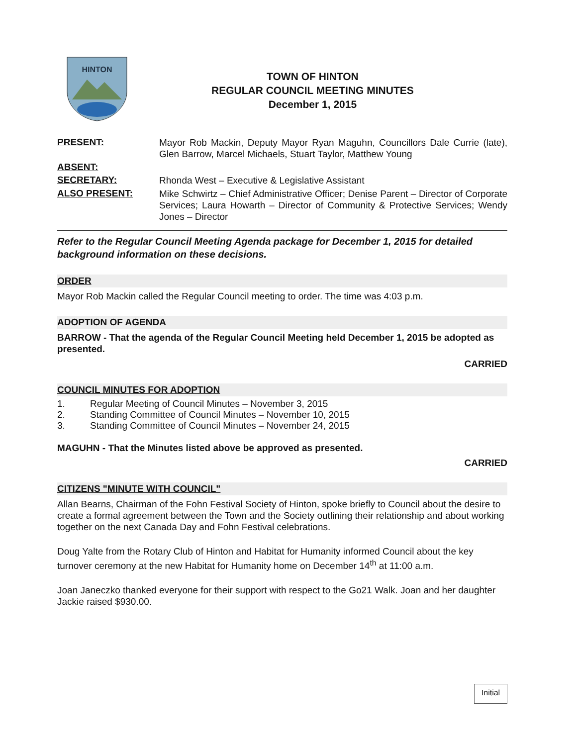HINTON
TOWN OF HINTON
REGULAR COUNCIL MEETING MINUTES
December 1, 2015
PRESENT:
Mayor Rob Mackin, Deputy Mayor Ryan Maguhn, Councillors Dale Currie (late), Glen Barrow, Marcel Michaels, Stuart Taylor, Matthew Young
ABSENT:
SECRETARY:
Rhonda West – Executive & Legislative Assistant
ALSO PRESENT:
Mike Schwirtz – Chief Administrative Officer; Denise Parent – Director of Corporate Services; Laura Howarth – Director of Community & Protective Services; Wendy Jones – Director
Refer to the Regular Council Meeting Agenda package for December 1, 2015 for detailed background information on these decisions.
ORDER
Mayor Rob Mackin called the Regular Council meeting to order. The time was 4:03 p.m.
ADOPTION OF AGENDA
BARROW - That the agenda of the Regular Council Meeting held December 1, 2015 be adopted as presented.
CARRIED
COUNCIL MINUTES FOR ADOPTION
1. Regular Meeting of Council Minutes – November 3, 2015
2. Standing Committee of Council Minutes – November 10, 2015
3. Standing Committee of Council Minutes – November 24, 2015
MAGUHN - That the Minutes listed above be approved as presented.
CARRIED
CITIZENS "MINUTE WITH COUNCIL"
Allan Bearns, Chairman of the Fohn Festival Society of Hinton, spoke briefly to Council about the desire to create a formal agreement between the Town and the Society outlining their relationship and about working together on the next Canada Day and Fohn Festival celebrations.
Doug Yalte from the Rotary Club of Hinton and Habitat for Humanity informed Council about the key turnover ceremony at the new Habitat for Humanity home on December 14<sup>th</sup> at 11:00 a.m.
Joan Janeczko thanked everyone for their support with respect to the Go21 Walk. Joan and her daughter Jackie raised $930.00.
Initial